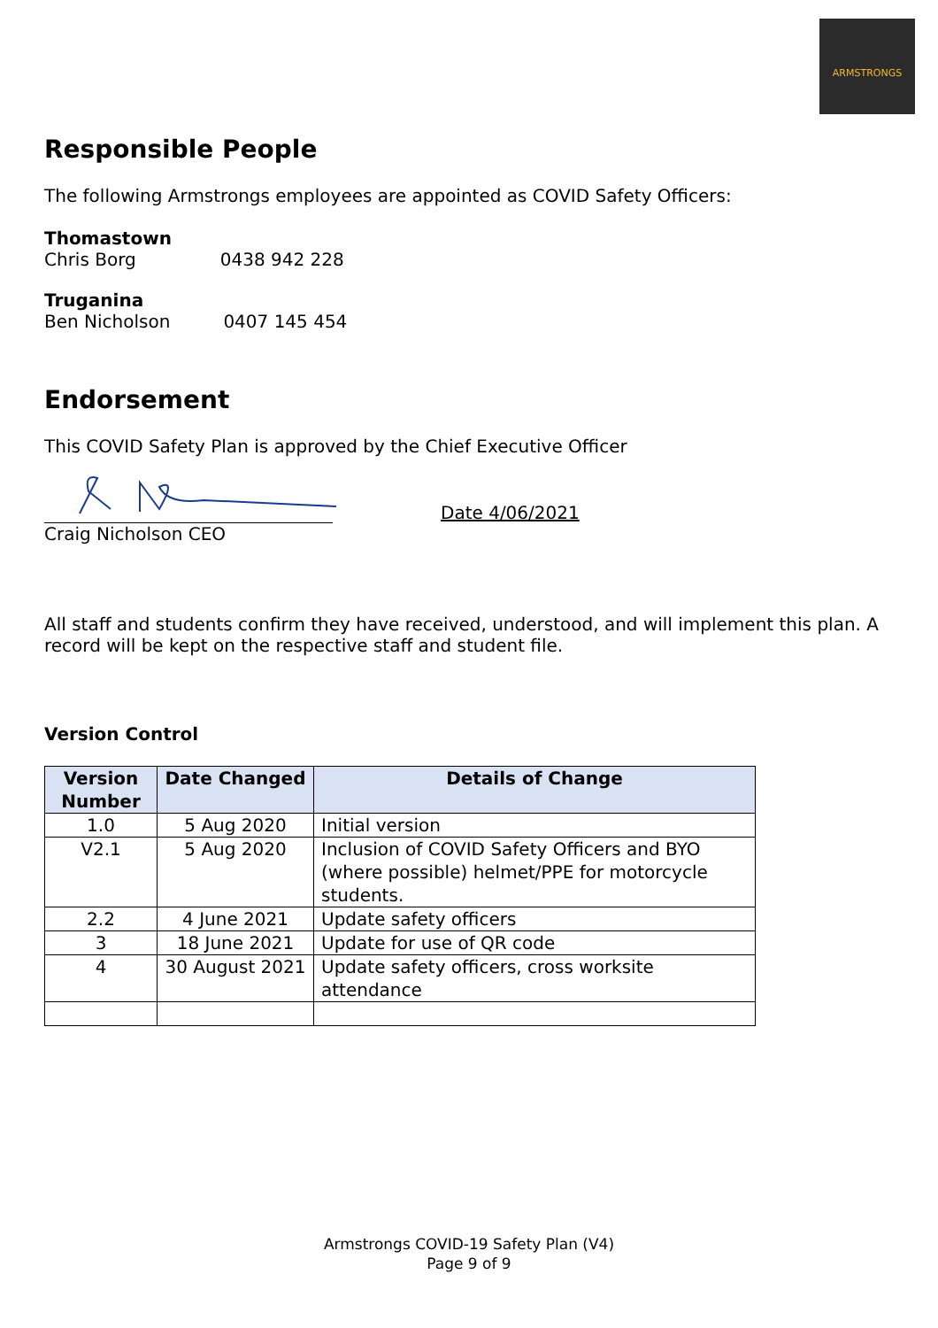ARMSTRONGS
Responsible People
The following Armstrongs employees are appointed as COVID Safety Officers:
Thomastown
Chris Borg 0438 942 228
Truganina
Ben Nicholson 0407 145 454
Endorsement
This COVID Safety Plan is approved by the Chief Executive Officer
Date 4/06/2021
Craig Nicholson CEO
All staff and students confirm they have received, understood, and will implement this plan. A record will be kept on the respective staff and student file.
Version Control
| Version Number | Date Changed | Details of Change |
| --- | --- | --- |
| 1.0 | 5 Aug 2020 | Initial version |
| V2.1 | 5 Aug 2020 | Inclusion of COVID Safety Officers and BYO (where possible) helmet/PPE for motorcycle students. |
| 2.2 | 4 June 2021 | Update safety officers |
| 3 | 18 June 2021 | Update for use of QR code |
| 4 | 30 August 2021 | Update safety officers, cross worksite attendance |
Armstrongs COVID-19 Safety Plan (V4)
Page 9 of 9